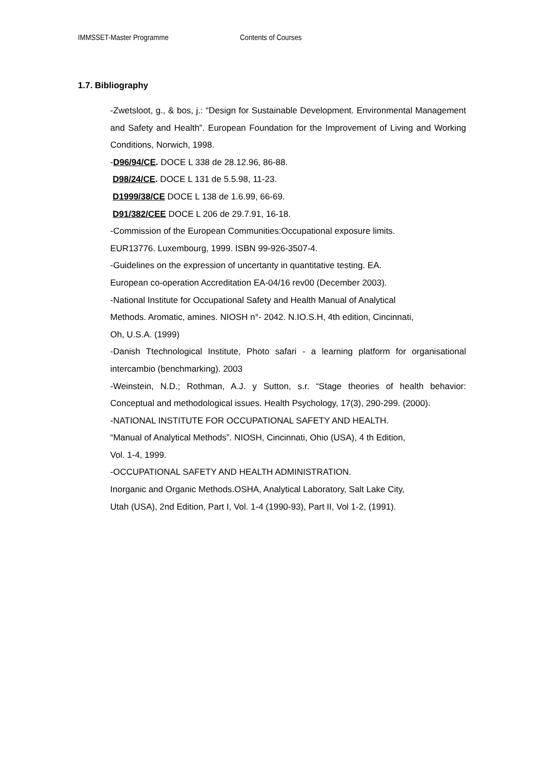IMMSSET-Master Programme Contents of Courses
1.7. Bibliography
-Zwetsloot, g., & bos, j.: “Design for Sustainable Development. Environmental Management and Safety and Health”. European Foundation for the Improvement of Living and Working Conditions, Norwich, 1998.
-D96/94/CE. DOCE L 338 de 28.12.96, 86-88.
D98/24/CE. DOCE L 131 de 5.5.98, 11-23.
D1999/38/CE DOCE L 138 de 1.6.99, 66-69.
D91/382/CEE DOCE L 206 de 29.7.91, 16-18.
-Commission of the European Communities:Occupational exposure limits.
EUR13776. Luxembourg, 1999. ISBN 99-926-3507-4.
-Guidelines on the expression of uncertanty in quantitative testing. EA.
European co-operation Accreditation EA-04/16 rev00 (December 2003).
-National Institute for Occupational Safety and Health Manual of Analytical
Methods. Aromatic, amines. NIOSH n°- 2042. N.IO.S.H, 4th edition, Cincinnati,
Oh, U.S.A. (1999)
-Danish Ttechnological Institute, Photo safari - a learning platform for organisational intercambio (benchmarking). 2003
-Weinstein, N.D.; Rothman, A.J. y Sutton, s.r. “Stage theories of health behavior: Conceptual and methodological issues. Health Psychology, 17(3), 290-299. (2000).
-NATIONAL INSTITUTE FOR OCCUPATIONAL SAFETY AND HEALTH.
“Manual of Analytical Methods”. NIOSH, Cincinnati, Ohio (USA), 4 th Edition,
Vol. 1-4, 1999.
-OCCUPATIONAL SAFETY AND HEALTH ADMINISTRATION.
Inorganic and Organic Methods.OSHA, Analytical Laboratory, Salt Lake City,
Utah (USA), 2nd Edition, Part I, Vol. 1-4 (1990-93), Part II, Vol 1-2, (1991).